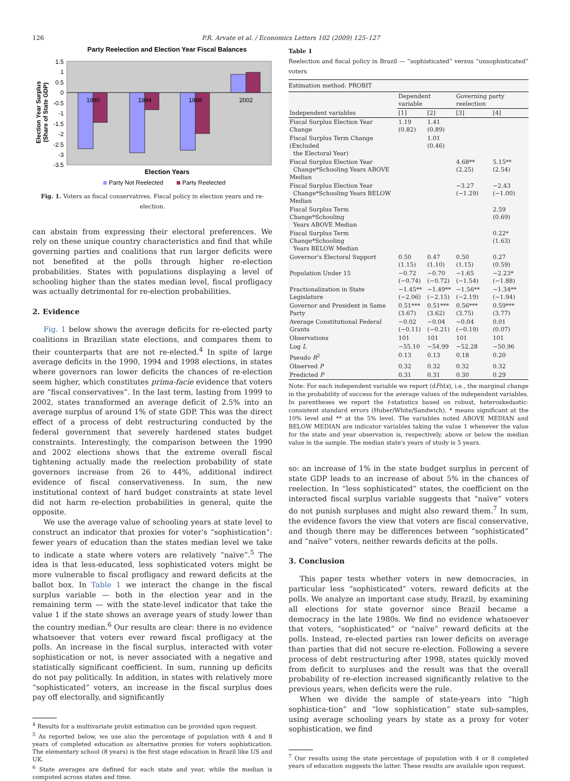126 P.R. Arvate et al. / Economics Letters 102 (2009) 125–127
Party Reelection and Election Year Fiscal Balances
1.5
1
0.5
0
-0.5
-1
-1.5
-2
-2.5
-3
-3.5
1990
1994
1998
2002
Election Year Surplus
(Share of State GDP)
Election Years
Party Not Reelected
Party Reelected
Fig. 1. Voters as fiscal conservatives. Fiscal policy in election years and re-election.
can abstain from expressing their electoral preferences. We rely on these unique country characteristics and find that while governing parties and coalitions that run larger deficits were not benefited at the polls through higher re-election probabilities. States with populations displaying a level of schooling higher than the states median level, fiscal profligacy was actually detrimental for re-election probabilities.
2. Evidence
Fig. 1 below shows the average deficits for re-elected party coalitions in Brazilian state elections, and compares them to their counterparts that are not re-elected.<sup>4</sup> In spite of large average deficits in the 1990, 1994 and 1998 elections, in states where governors ran lower deficits the chances of re-election seem higher, which constitutes prima-facie evidence that voters are “fiscal conservatives”. In the last term, lasting from 1999 to 2002, states transformed an average deficit of 2.5% into an average surplus of around 1% of state GDP. This was the direct effect of a process of debt restructuring conducted by the federal government that severely hardened states budget constraints. Interestingly, the comparison between the 1990 and 2002 elections shows that the extreme overall fiscal tightening actually made the reelection probability of state governors increase from 26 to 44%, additional indirect evidence of fiscal conservativeness. In sum, the new institutional context of hard budget constraints at state level did not harm re-election probabilities in general, quite the opposite.
We use the average value of schooling years at state level to construct an indicator that proxies for voter's “sophistication”: fewer years of education than the states median level we take to indicate a state where voters are relatively “naïve”.<sup>5</sup> The idea is that less-educated, less sophisticated voters might be more vulnerable to fiscal profligacy and reward deficits at the ballot box. In Table 1 we interact the change in the fiscal surplus variable — both in the election year and in the remaining term — with the state-level indicator that take the value 1 if the state shows an average years of study lower than the country median.<sup>6</sup> Our results are clear: there is no evidence whatsoever that voters ever reward fiscal profligacy at the polls. An increase in the fiscal surplus, interacted with voter sophistication or not, is never associated with a negative and statistically significant coefficient. In sum, running up deficits do not pay politically. In addition, in states with relatively more “sophisticated” voters, an increase in the fiscal surplus does pay off electorally, and significantly
<sup>4</sup> Results for a multivariate probit estimation can be provided upon request.
<sup>5</sup> As reported below, we use also the percentage of population with 4 and 8 years of completed education as alternative proxies for voters sophistication. The elementary school (8 years) is the first stage education in Brazil like US and UK.
<sup>6</sup> State averages are defined for each state and year, while the median is computed across states and time.
Table 1
Reelection and fiscal policy in Brazil — “sophisticated” versus “unsophisticated” voters
| Estimation method: PROBIT | | | | |
| | Dependent variable | | Governing party reelection | |
| Independent variables | [1] | [2] | [3] | [4] |
| Fiscal Surplus Election Year Change | 1.19 (0.82) | 1.41 (0.89) | | |
| Fiscal Surplus Term Change (Excluded the Electoral Year) | | 1.01 (0.46) | | |
| Fiscal Surplus Election Year Change*Schooling Years ABOVE Median | | | 4.68** (2.25) | 5.15** (2.54) |
| Fiscal Surplus Election Year Change*Schooling Years BELOW Median | | | −3.27 (−1.29) | −2.43 (−1.00) |
| Fiscal Surplus Term Change*Schooling Years ABOVE Median | | | | 2.59 (0.69) |
| Fiscal Surplus Term Change*Schooling Years BELOW Median | | | | 0.22* (1.63) |
| Governor's Electoral Support | 0.50 (1.15) | 0.47 (1.10) | 0.50 (1.15) | 0.27 (0.59) |
| Population Under 15 | −0.72 (−0.74) | −0.70 (−0.72) | −1.65 (−1.54) | −2.23* (−1.88) |
| Fractionalization in State Legislature | −1.45** (−2.06) | −1.49** (−2.15) | −1.56** (−2.19) | −1.34** (−1.94) |
| Governor and President in Same Party | 0.51*** (3.67) | 0.51*** (3.62) | 0.56*** (3.75) | 0.59*** (3.77) |
| Average Constitutional Federal Grants | −0.02 (−0.11) | −0.04 (−0.21) | −0.04 (−0.19) | 0.01 (0.07) |
| Observations | 101 | 101 | 101 | 101 |
| Log L | −55.10 | −54.99 | −52.28 | −50.96 |
| Pseudo R<sup>2</sup> | 0.13 | 0.13 | 0.18 | 0.20 |
| Observed P | 0.32 | 0.32 | 0.32 | 0.32 |
| Predicted P | 0.31 | 0.31 | 0.30 | 0.29 |
Note: For each independent variable we report (dF/dx), i.e., the marginal change in the probability of success for the average values of the independent variables. In parentheses we report the t-statistics based on robust, heteroskedastic-consistent standard errors (Huber/White/Sandwich). * means significant at the 10% level and ** at the 5% level. The variables noted ABOVE MEDIAN and BELOW MEDIAN are indicator variables taking the value 1 whenever the value for the state and year observation is, respectively, above or below the median value in the sample. The median state's years of study is 5 years.
so: an increase of 1% in the state budget surplus in percent of state GDP leads to an increase of about 5% in the chances of reelection. In “less sophisticated” states, the coefficient on the interacted fiscal surplus variable suggests that “naïve” voters do not punish surpluses and might also reward them.<sup>7</sup> In sum, the evidence favors the view that voters are fiscal conservative, and though there may be differences between “sophisticated” and “naïve” voters, neither rewards deficits at the polls.
3. Conclusion
This paper tests whether voters in new democracies, in particular less “sophisticated” voters, reward deficits at the polls. We analyze an important case study, Brazil, by examining all elections for state governor since Brazil became a democracy in the late 1980s. We find no evidence whatsoever that voters, “sophisticated” or “naïve” reward deficits at the polls. Instead, re-elected parties ran lower deficits on average than parties that did not secure re-election. Following a severe process of debt restructuring after 1998, states quickly moved from deficit to surpluses and the result was that the overall probability of re-election increased significantly relative to the previous years, when deficits were the rule.
When we divide the sample of state-years into “high sophistica-tion” and “low sophistication” state sub-samples, using average schooling years by state as a proxy for voter sophistication, we find
<sup>7</sup> Our results using the state percentage of population with 4 or 8 completed years of education suggests the latter. These results are available upon request.